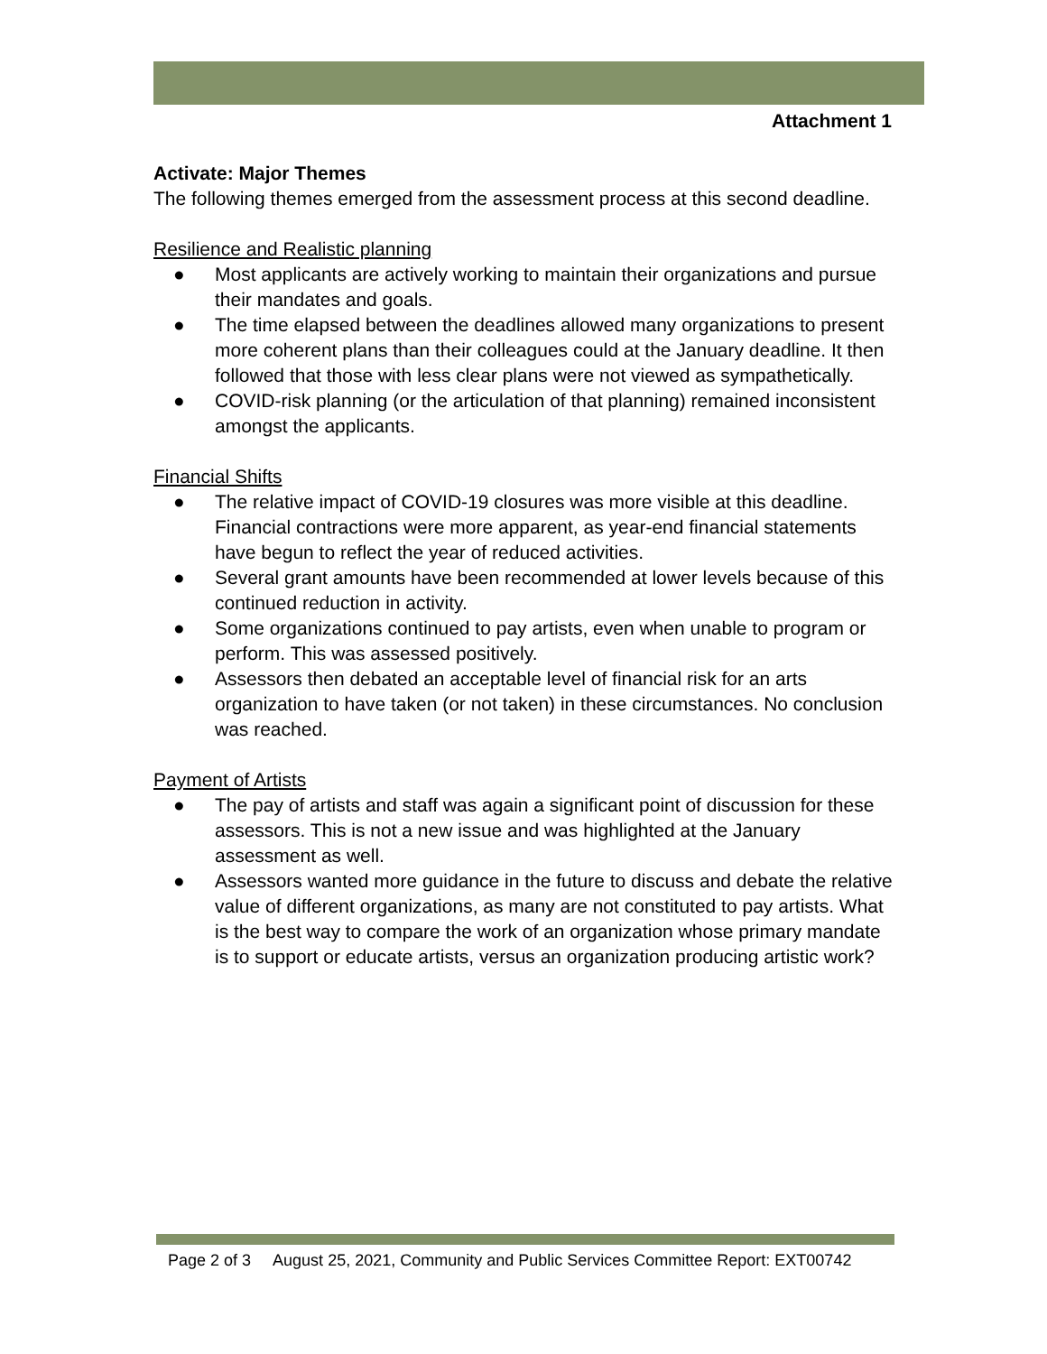Attachment 1
Activate: Major Themes
The following themes emerged from the assessment process at this second deadline.
Resilience and Realistic planning
● Most applicants are actively working to maintain their organizations and pursue their mandates and goals.
● The time elapsed between the deadlines allowed many organizations to present more coherent plans than their colleagues could at the January deadline. It then followed that those with less clear plans were not viewed as sympathetically.
● COVID-risk planning (or the articulation of that planning) remained inconsistent amongst the applicants.
Financial Shifts
● The relative impact of COVID-19 closures was more visible at this deadline. Financial contractions were more apparent, as year-end financial statements have begun to reflect the year of reduced activities.
● Several grant amounts have been recommended at lower levels because of this continued reduction in activity.
● Some organizations continued to pay artists, even when unable to program or perform. This was assessed positively.
● Assessors then debated an acceptable level of financial risk for an arts organization to have taken (or not taken) in these circumstances. No conclusion was reached.
Payment of Artists
● The pay of artists and staff was again a significant point of discussion for these assessors. This is not a new issue and was highlighted at the January assessment as well.
● Assessors wanted more guidance in the future to discuss and debate the relative value of different organizations, as many are not constituted to pay artists. What is the best way to compare the work of an organization whose primary mandate is to support or educate artists, versus an organization producing artistic work?
Page 2 of 3 August 25, 2021, Community and Public Services Committee Report: EXT00742